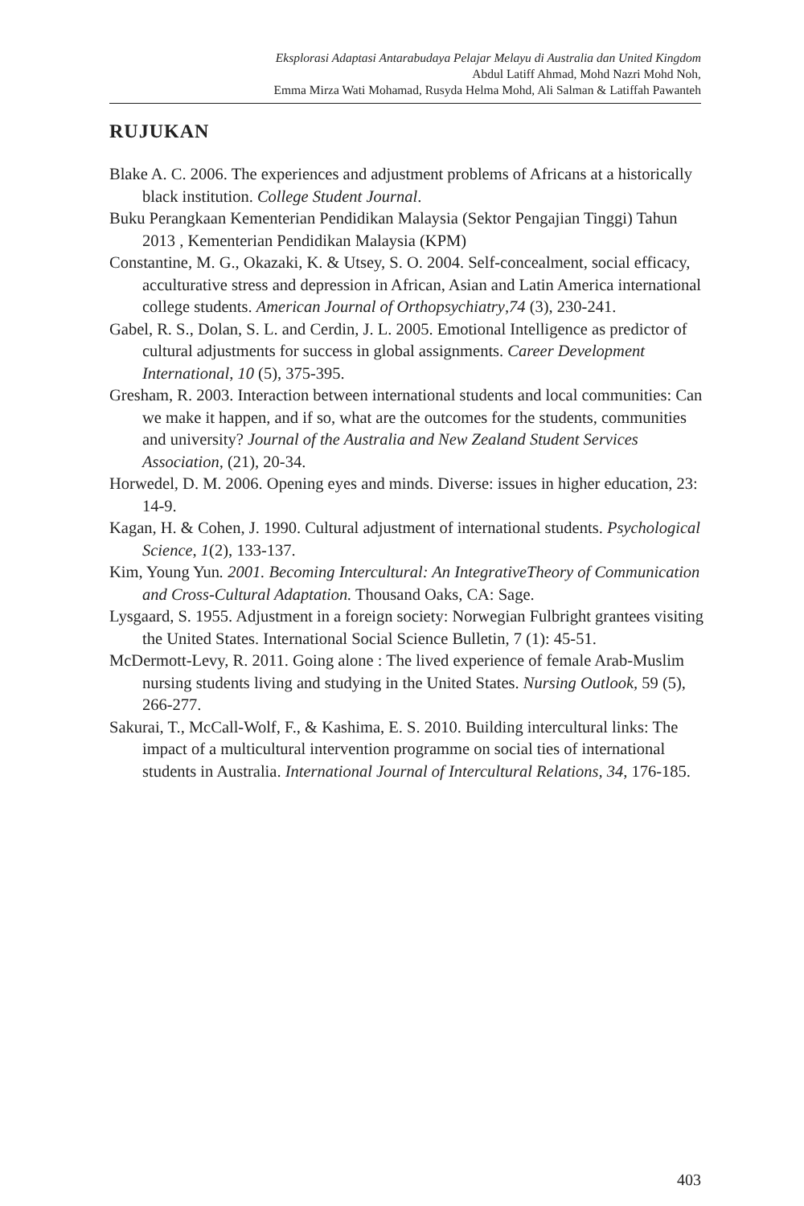Eksplorasi Adaptasi Antarabudaya Pelajar Melayu di Australia dan United Kingdom
Abdul Latiff Ahmad, Mohd Nazri Mohd Noh,
Emma Mirza Wati Mohamad, Rusyda Helma Mohd, Ali Salman & Latiffah Pawanteh
RUJUKAN
Blake A. C. 2006. The experiences and adjustment problems of Africans at a historically black institution. College Student Journal.
Buku Perangkaan Kementerian Pendidikan Malaysia (Sektor Pengajian Tinggi) Tahun 2013 , Kementerian Pendidikan Malaysia (KPM)
Constantine, M. G., Okazaki, K. & Utsey, S. O. 2004. Self-concealment, social efficacy, acculturative stress and depression in African, Asian and Latin America international college students. American Journal of Orthopsychiatry,74 (3), 230-241.
Gabel, R. S., Dolan, S. L. and Cerdin, J. L. 2005. Emotional Intelligence as predictor of cultural adjustments for success in global assignments. Career Development International, 10 (5), 375-395.
Gresham, R. 2003. Interaction between international students and local communities: Can we make it happen, and if so, what are the outcomes for the students, communities and university? Journal of the Australia and New Zealand Student Services Association, (21), 20-34.
Horwedel, D. M. 2006. Opening eyes and minds. Diverse: issues in higher education, 23: 14-9.
Kagan, H. & Cohen, J. 1990. Cultural adjustment of international students. Psychological Science, 1(2), 133-137.
Kim, Young Yun. 2001. Becoming Intercultural: An IntegrativeTheory of Communication and Cross-Cultural Adaptation. Thousand Oaks, CA: Sage.
Lysgaard, S. 1955. Adjustment in a foreign society: Norwegian Fulbright grantees visiting the United States. International Social Science Bulletin, 7 (1): 45-51.
McDermott-Levy, R. 2011. Going alone : The lived experience of female Arab-Muslim nursing students living and studying in the United States. Nursing Outlook, 59 (5), 266-277.
Sakurai, T., McCall-Wolf, F., & Kashima, E. S. 2010. Building intercultural links: The impact of a multicultural intervention programme on social ties of international students in Australia. International Journal of Intercultural Relations, 34, 176-185.
403